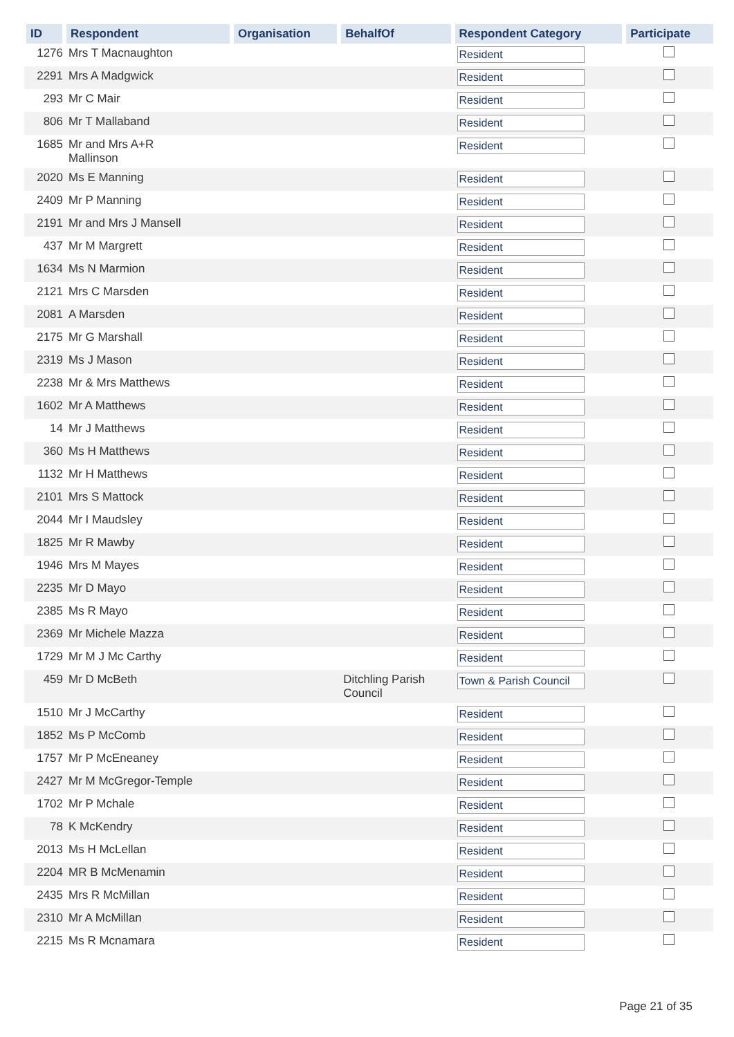| ID | Respondent | Organisation | BehalfOf | Respondent Category | Participate |
| --- | --- | --- | --- | --- | --- |
| 1276 | Mrs T Macnaughton | | | Resident | |
| 2291 | Mrs A Madgwick | | | Resident | |
| 293 | Mr C Mair | | | Resident | |
| 806 | Mr T Mallaband | | | Resident | |
| 1685 | Mr and Mrs A+R Mallinson | | | Resident | |
| 2020 | Ms E Manning | | | Resident | |
| 2409 | Mr P Manning | | | Resident | |
| 2191 | Mr and Mrs J Mansell | | | Resident | |
| 437 | Mr M Margrett | | | Resident | |
| 1634 | Ms N Marmion | | | Resident | |
| 2121 | Mrs C Marsden | | | Resident | |
| 2081 | A Marsden | | | Resident | |
| 2175 | Mr G Marshall | | | Resident | |
| 2319 | Ms J Mason | | | Resident | |
| 2238 | Mr & Mrs Matthews | | | Resident | |
| 1602 | Mr A Matthews | | | Resident | |
| 14 | Mr J Matthews | | | Resident | |
| 360 | Ms H Matthews | | | Resident | |
| 1132 | Mr H Matthews | | | Resident | |
| 2101 | Mrs S Mattock | | | Resident | |
| 2044 | Mr I Maudsley | | | Resident | |
| 1825 | Mr R Mawby | | | Resident | |
| 1946 | Mrs M Mayes | | | Resident | |
| 2235 | Mr D Mayo | | | Resident | |
| 2385 | Ms R Mayo | | | Resident | |
| 2369 | Mr Michele Mazza | | | Resident | |
| 1729 | Mr M J Mc Carthy | | | Resident | |
| 459 | Mr D McBeth | | Ditchling Parish Council | Town & Parish Council | |
| 1510 | Mr J McCarthy | | | Resident | |
| 1852 | Ms P McComb | | | Resident | |
| 1757 | Mr P McEneaney | | | Resident | |
| 2427 | Mr M McGregor-Temple | | | Resident | |
| 1702 | Mr P Mchale | | | Resident | |
| 78 | K McKendry | | | Resident | |
| 2013 | Ms H McLellan | | | Resident | |
| 2204 | MR B McMenamin | | | Resident | |
| 2435 | Mrs R McMillan | | | Resident | |
| 2310 | Mr A McMillan | | | Resident | |
| 2215 | Ms R Mcnamara | | | Resident | |
Page 21 of 35